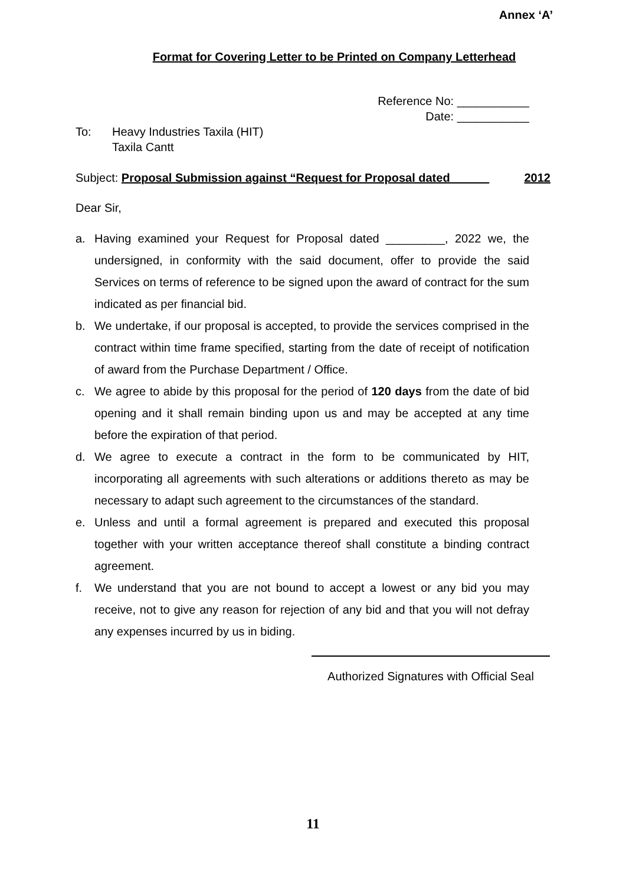Annex ‘A’
Format for Covering Letter to be Printed on Company Letterhead
Reference No: ___________
Date: ___________
To: Heavy Industries Taxila (HIT)
Taxila Cantt
Subject: Proposal Submission against “Request for Proposal dated 2012
Dear Sir,
a. Having examined your Request for Proposal dated _________, 2022 we, the undersigned, in conformity with the said document, offer to provide the said Services on terms of reference to be signed upon the award of contract for the sum indicated as per financial bid.
b. We undertake, if our proposal is accepted, to provide the services comprised in the contract within time frame specified, starting from the date of receipt of notification of award from the Purchase Department / Office.
c. We agree to abide by this proposal for the period of 120 days from the date of bid opening and it shall remain binding upon us and may be accepted at any time before the expiration of that period.
d. We agree to execute a contract in the form to be communicated by HIT, incorporating all agreements with such alterations or additions thereto as may be necessary to adapt such agreement to the circumstances of the standard.
e. Unless and until a formal agreement is prepared and executed this proposal together with your written acceptance thereof shall constitute a binding contract agreement.
f. We understand that you are not bound to accept a lowest or any bid you may receive, not to give any reason for rejection of any bid and that you will not defray any expenses incurred by us in biding.
Authorized Signatures with Official Seal
11